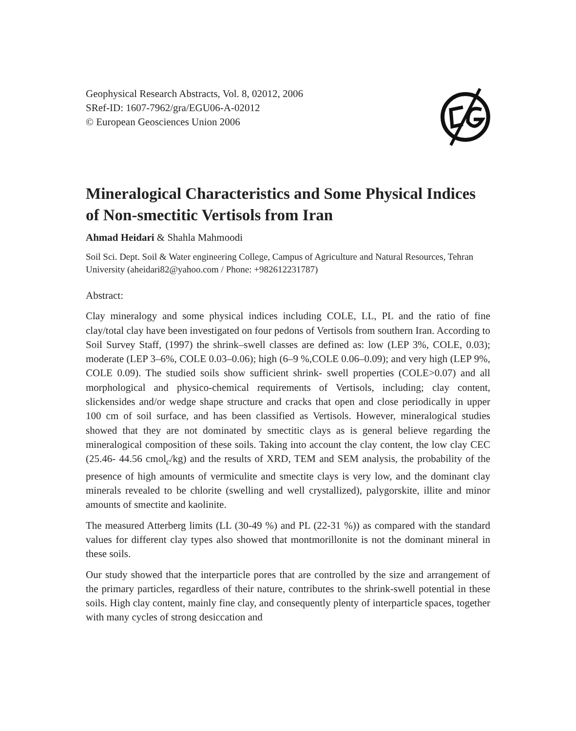Geophysical Research Abstracts, Vol. 8, 02012, 2006
SRef-ID: 1607-7962/gra/EGU06-A-02012
© European Geosciences Union 2006
Mineralogical Characteristics and Some Physical Indices of Non-smectitic Vertisols from Iran
Ahmad Heidari & Shahla Mahmoodi
Soil Sci. Dept. Soil & Water engineering College, Campus of Agriculture and Natural Resources, Tehran University (aheidari82@yahoo.com / Phone: +982612231787)
Abstract:
Clay mineralogy and some physical indices including COLE, LL, PL and the ratio of fine clay/total clay have been investigated on four pedons of Vertisols from southern Iran. According to Soil Survey Staff, (1997) the shrink–swell classes are defined as: low (LEP 3%, COLE, 0.03); moderate (LEP 3–6%, COLE 0.03–0.06); high (6–9 %,COLE 0.06–0.09); and very high (LEP 9%, COLE 0.09). The studied soils show sufficient shrink- swell properties (COLE>0.07) and all morphological and physico-chemical requirements of Vertisols, including; clay content, slickensides and/or wedge shape structure and cracks that open and close periodically in upper 100 cm of soil surface, and has been classified as Vertisols. However, mineralogical studies showed that they are not dominated by smectitic clays as is general believe regarding the mineralogical composition of these soils. Taking into account the clay content, the low clay CEC (25.46- 44.56 cmol<sub>c</sub>/kg) and the results of XRD, TEM and SEM analysis, the probability of the presence of high amounts of vermiculite and smectite clays is very low, and the dominant clay minerals revealed to be chlorite (swelling and well crystallized), palygorskite, illite and minor amounts of smectite and kaolinite.
The measured Atterberg limits (LL (30-49 %) and PL (22-31 %)) as compared with the standard values for different clay types also showed that montmorillonite is not the dominant mineral in these soils.
Our study showed that the interparticle pores that are controlled by the size and arrangement of the primary particles, regardless of their nature, contributes to the shrink-swell potential in these soils. High clay content, mainly fine clay, and consequently plenty of interparticle spaces, together with many cycles of strong desiccation and